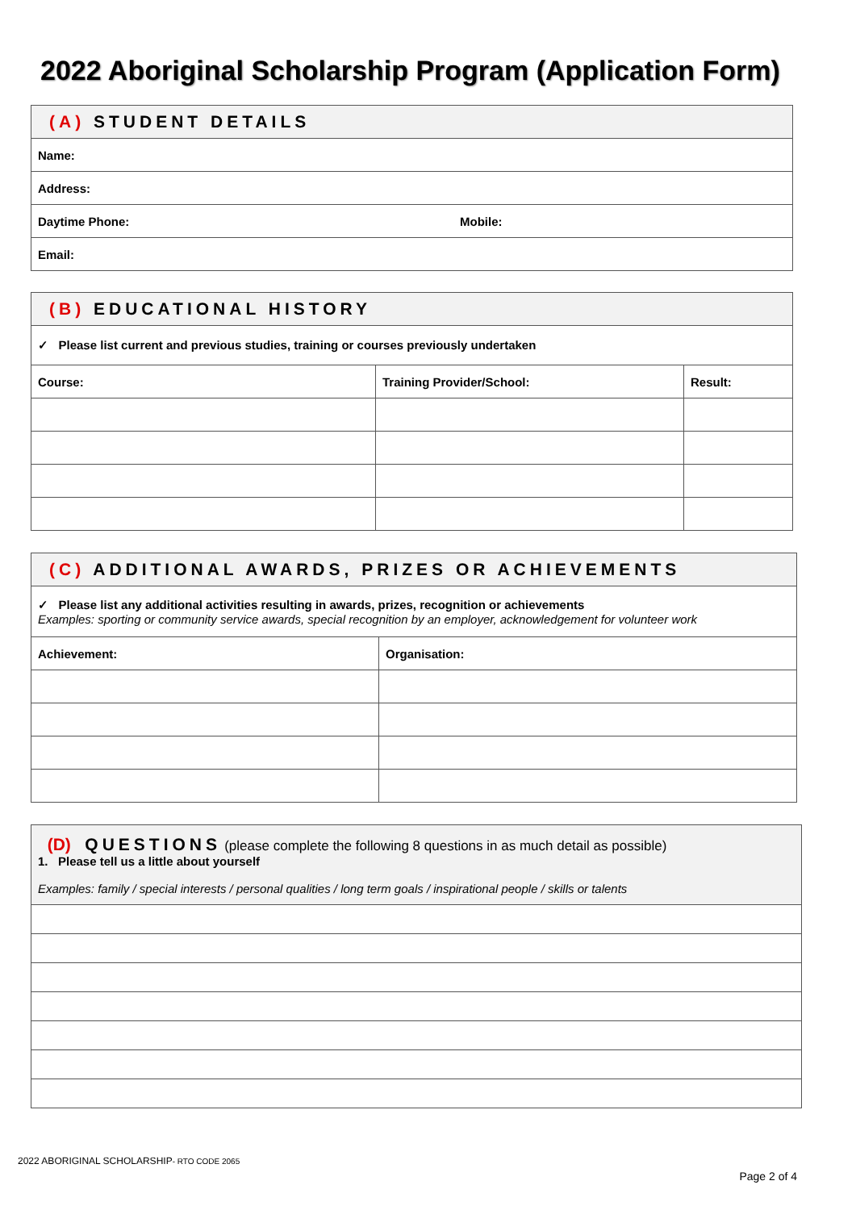2022 Aboriginal Scholarship Program (Application Form)
| (A) STUDENT DETAILS | |
| Name: | |
| Address: | |
| Daytime Phone: | Mobile: |
| Email: | |
| (B) EDUCATIONAL HISTORY | | |
| ✓ Please list current and previous studies, training or courses previously undertaken | | |
| Course: | Training Provider/School: | Result: |
| (C) ADDITIONAL AWARDS, PRIZES OR ACHIEVEMENTS | |
| ✓ Please list any additional activities resulting in awards, prizes, recognition or achievements Examples: sporting or community service awards, special recognition by an employer, acknowledgement for volunteer work | |
| Achievement: | Organisation: |
| (D) QUESTIONS (please complete the following 8 questions in as much detail as possible) 1. Please tell us a little about yourself Examples: family / special interests / personal qualities / long term goals / inspirational people / skills or talents |
2022 ABORIGINAL SCHOLARSHIP- RTO CODE 2065
Page 2 of 4